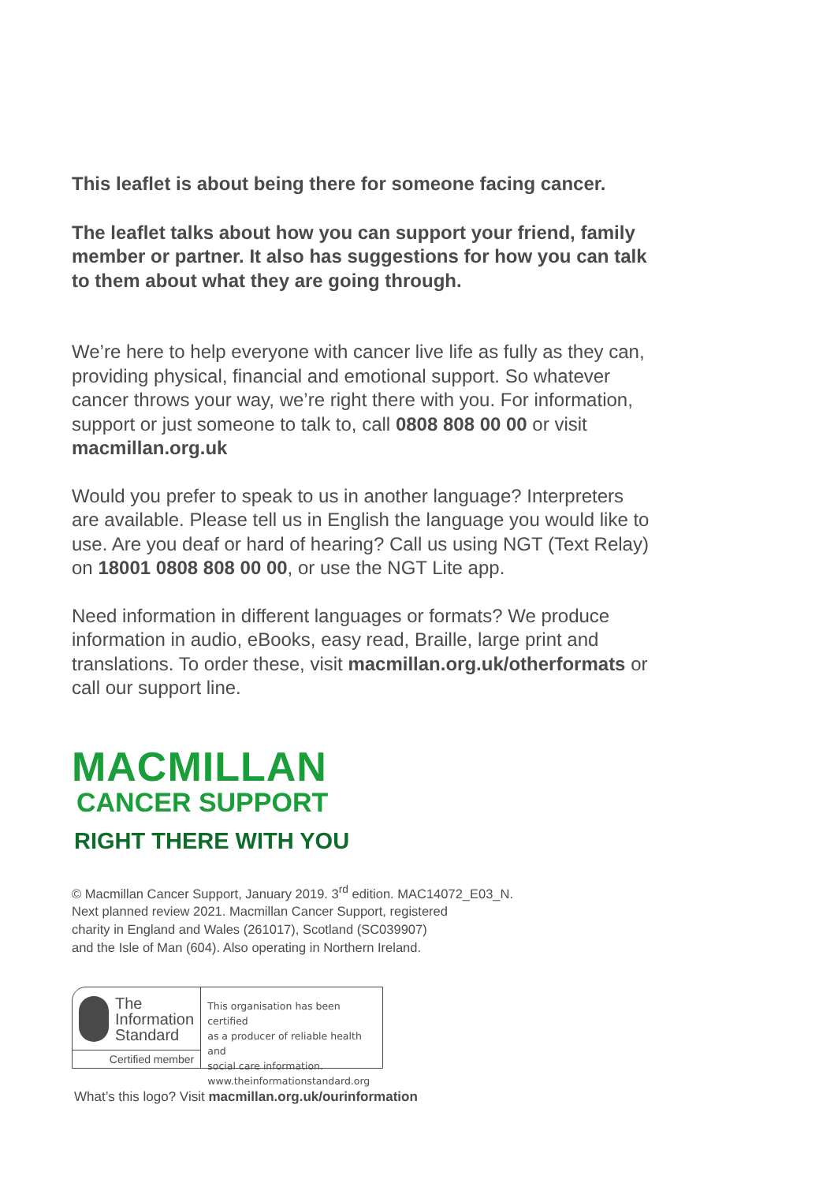This leaflet is about being there for someone facing cancer.
The leaflet talks about how you can support your friend, family member or partner. It also has suggestions for how you can talk to them about what they are going through.
We’re here to help everyone with cancer live life as fully as they can, providing physical, financial and emotional support. So whatever cancer throws your way, we’re right there with you. For information, support or just someone to talk to, call 0808 808 00 00 or visit macmillan.org.uk
Would you prefer to speak to us in another language? Interpreters are available. Please tell us in English the language you would like to use. Are you deaf or hard of hearing? Call us using NGT (Text Relay) on 18001 0808 808 00 00, or use the NGT Lite app.
Need information in different languages or formats? We produce information in audio, eBooks, easy read, Braille, large print and translations. To order these, visit macmillan.org.uk/otherformats or call our support line.
MACMILLAN
CANCER SUPPORT
RIGHT THERE WITH YOU
© Macmillan Cancer Support, January 2019. 3<sup>rd</sup> edition. MAC14072_E03_N.
Next planned review 2021. Macmillan Cancer Support, registered
charity in England and Wales (261017), Scotland (SC039907)
and the Isle of Man (604). Also operating in Northern Ireland.
The
Information
Standard
Certified member
This organisation has been certified
as a producer of reliable health and
social care information.
www.theinformationstandard.org
What’s this logo? Visit macmillan.org.uk/ourinformation